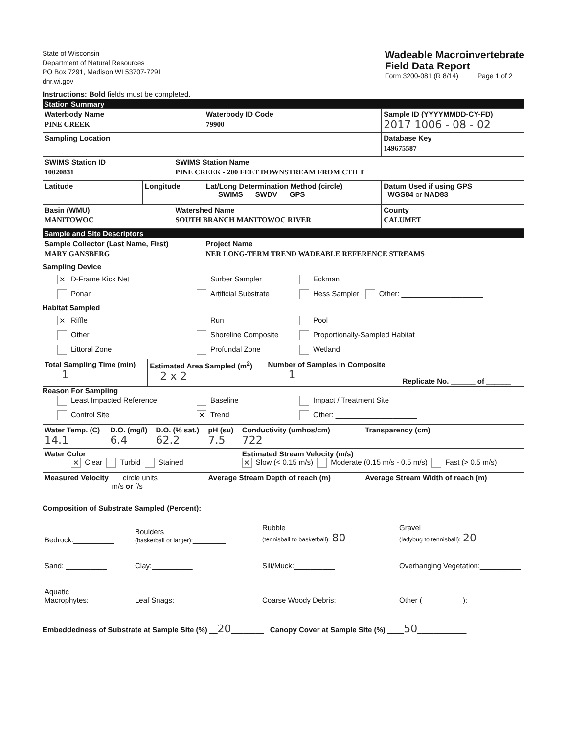State of Wisconsin
Department of Natural Resources
PO Box 7291, Madison WI 53707-7291
dnr.wi.gov
Wadeable Macroinvertebrate
Field Data Report
Form 3200-081 (R 8/14) Page 1 of 2
Instructions: Bold fields must be completed.
| Station Summary | | | | |
| Waterbody Name PINE CREEK | | | Waterbody ID Code 79900 | Sample ID (YYYYMMDD-CY-FD) 2017 1006 - 08 - 02 |
| Sampling Location | | | | Database Key 149675587 |
| SWIMS Station ID 10020831 | | SWIMS Station Name PINE CREEK - 200 FEET DOWNSTREAM FROM CTH T | | |
| Latitude | Longitude | | Lat/Long Determination Method (circle) SWIMS SWDV GPS | Datum Used if using GPS WGS84 or NAD83 |
| Basin (WMU) MANITOWOC | | Watershed Name SOUTH BRANCH MANITOWOC RIVER | | County CALUMET |
| Sample and Site Descriptors | | | | |
| Sample Collector (Last Name, First) MARY GANSBERG | | | Project Name NER LONG-TERM TREND WADEABLE REFERENCE STREAMS | |
Sampling Device
✕ D-Frame Kick Net
Surber Sampler
Eckman
Ponar
Artificial Substrate
Hess Sampler Other: ____________________
Habitat Sampled
✕ Riffle
Run
Pool
Other
Shoreline Composite
Proportionally-Sampled Habitat
Littoral Zone
Profundal Zone
Wetland
| Total Sampling Time (min) 1 | Estimated Area Sampled (m<sup>2</sup>) 2 x 2 | Number of Samples in Composite 1 | Replicate No. ______ of ______ |
Reason For Sampling
Least Impacted Reference
Baseline
Impact / Treatment Site
Control Site
✕ Trend
Other: ____________________
| Water Temp. (C) 14.1 | D.O. (mg/l) 6.4 | D.O. (% sat.) 62.2 | pH (su) 7.5 | Conductivity (umhos/cm) 722 | Transparency (cm) |
| Water Color ✕ Clear Turbid Stained | | | | Estimated Stream Velocity (m/s) ✕ Slow (< 0.15 m/s) Moderate (0.15 m/s - 0.5 m/s) Fast (> 0.5 m/s) | |
| Measured Velocity circle units m/s or f/s | | | Average Stream Depth of reach (m) | | Average Stream Width of reach (m) |
Composition of Substrate Sampled (Percent):
Bedrock:__________
Boulders
(basketball or larger):________
Rubble
(tennisball to basketball): 80
Gravel
(ladybug to tennisball): 20
Sand: __________
Clay:__________
Silt/Muck:__________
Overhanging Vegetation:__________
Aquatic Macrophytes:_________
Leaf Snags:_________
Coarse Woody Debris:__________
Other (__________):_______
Embeddedness of Substrate at Sample Site (%) __20________ Canopy Cover at Sample Site (%) ____50____________